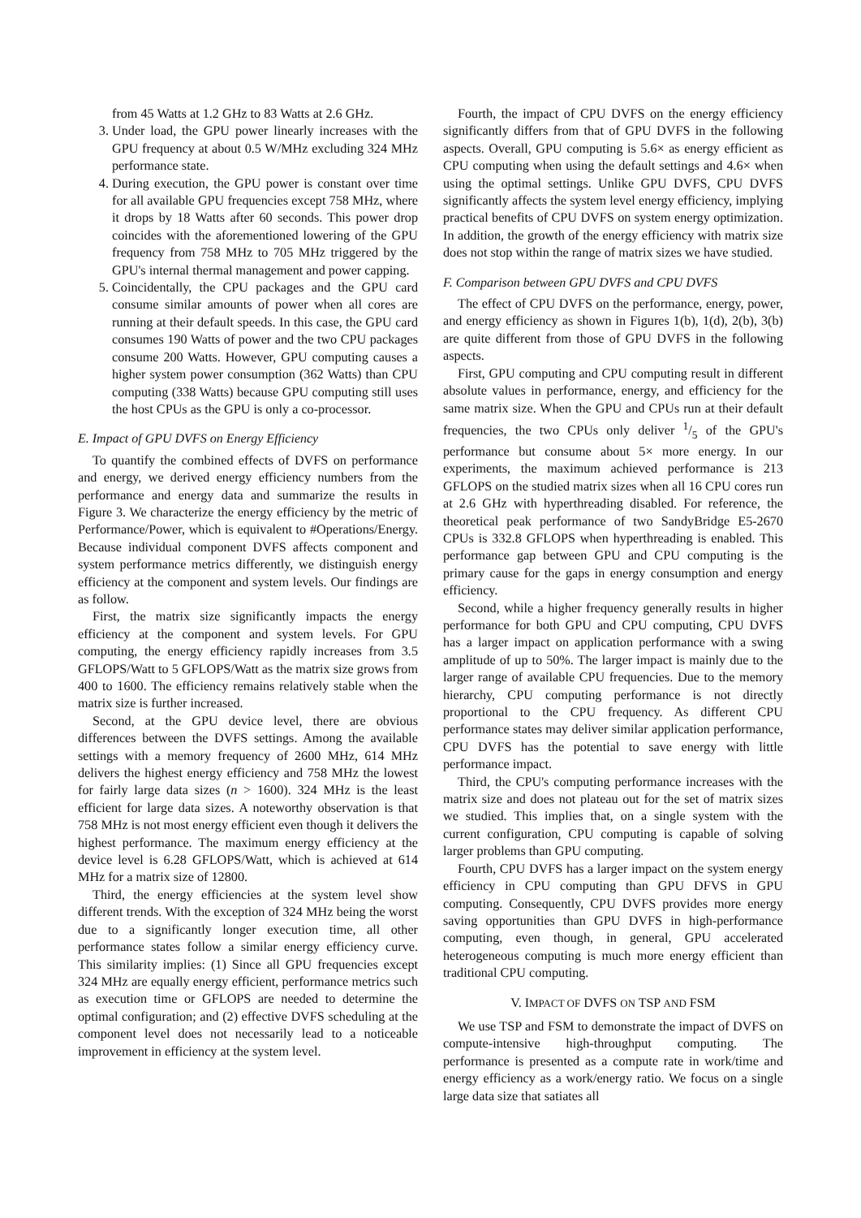from 45 Watts at 1.2 GHz to 83 Watts at 2.6 GHz.
3. Under load, the GPU power linearly increases with the GPU frequency at about 0.5 W/MHz excluding 324 MHz performance state.
4. During execution, the GPU power is constant over time for all available GPU frequencies except 758 MHz, where it drops by 18 Watts after 60 seconds. This power drop coincides with the aforementioned lowering of the GPU frequency from 758 MHz to 705 MHz triggered by the GPU's internal thermal management and power capping.
5. Coincidentally, the CPU packages and the GPU card consume similar amounts of power when all cores are running at their default speeds. In this case, the GPU card consumes 190 Watts of power and the two CPU packages consume 200 Watts. However, GPU computing causes a higher system power consumption (362 Watts) than CPU computing (338 Watts) because GPU computing still uses the host CPUs as the GPU is only a co-processor.
E. Impact of GPU DVFS on Energy Efficiency
To quantify the combined effects of DVFS on performance and energy, we derived energy efficiency numbers from the performance and energy data and summarize the results in Figure 3. We characterize the energy efficiency by the metric of Performance/Power, which is equivalent to #Operations/Energy. Because individual component DVFS affects component and system performance metrics differently, we distinguish energy efficiency at the component and system levels. Our findings are as follow.
First, the matrix size significantly impacts the energy efficiency at the component and system levels. For GPU computing, the energy efficiency rapidly increases from 3.5 GFLOPS/Watt to 5 GFLOPS/Watt as the matrix size grows from 400 to 1600. The efficiency remains relatively stable when the matrix size is further increased.
Second, at the GPU device level, there are obvious differences between the DVFS settings. Among the available settings with a memory frequency of 2600 MHz, 614 MHz delivers the highest energy efficiency and 758 MHz the lowest for fairly large data sizes (n > 1600). 324 MHz is the least efficient for large data sizes. A noteworthy observation is that 758 MHz is not most energy efficient even though it delivers the highest performance. The maximum energy efficiency at the device level is 6.28 GFLOPS/Watt, which is achieved at 614 MHz for a matrix size of 12800.
Third, the energy efficiencies at the system level show different trends. With the exception of 324 MHz being the worst due to a significantly longer execution time, all other performance states follow a similar energy efficiency curve. This similarity implies: (1) Since all GPU frequencies except 324 MHz are equally energy efficient, performance metrics such as execution time or GFLOPS are needed to determine the optimal configuration; and (2) effective DVFS scheduling at the component level does not necessarily lead to a noticeable improvement in efficiency at the system level.
Fourth, the impact of CPU DVFS on the energy efficiency significantly differs from that of GPU DVFS in the following aspects. Overall, GPU computing is 5.6× as energy efficient as CPU computing when using the default settings and 4.6× when using the optimal settings. Unlike GPU DVFS, CPU DVFS significantly affects the system level energy efficiency, implying practical benefits of CPU DVFS on system energy optimization. In addition, the growth of the energy efficiency with matrix size does not stop within the range of matrix sizes we have studied.
F. Comparison between GPU DVFS and CPU DVFS
The effect of CPU DVFS on the performance, energy, power, and energy efficiency as shown in Figures 1(b), 1(d), 2(b), 3(b) are quite different from those of GPU DVFS in the following aspects.
First, GPU computing and CPU computing result in different absolute values in performance, energy, and efficiency for the same matrix size. When the GPU and CPUs run at their default frequencies, the two CPUs only deliver 1/5 of the GPU's performance but consume about 5× more energy. In our experiments, the maximum achieved performance is 213 GFLOPS on the studied matrix sizes when all 16 CPU cores run at 2.6 GHz with hyperthreading disabled. For reference, the theoretical peak performance of two SandyBridge E5-2670 CPUs is 332.8 GFLOPS when hyperthreading is enabled. This performance gap between GPU and CPU computing is the primary cause for the gaps in energy consumption and energy efficiency.
Second, while a higher frequency generally results in higher performance for both GPU and CPU computing, CPU DVFS has a larger impact on application performance with a swing amplitude of up to 50%. The larger impact is mainly due to the larger range of available CPU frequencies. Due to the memory hierarchy, CPU computing performance is not directly proportional to the CPU frequency. As different CPU performance states may deliver similar application performance, CPU DVFS has the potential to save energy with little performance impact.
Third, the CPU's computing performance increases with the matrix size and does not plateau out for the set of matrix sizes we studied. This implies that, on a single system with the current configuration, CPU computing is capable of solving larger problems than GPU computing.
Fourth, CPU DVFS has a larger impact on the system energy efficiency in CPU computing than GPU DFVS in GPU computing. Consequently, CPU DVFS provides more energy saving opportunities than GPU DVFS in high-performance computing, even though, in general, GPU accelerated heterogeneous computing is much more energy efficient than traditional CPU computing.
V. IMPACT OF DVFS ON TSP AND FSM
We use TSP and FSM to demonstrate the impact of DVFS on compute-intensive high-throughput computing. The performance is presented as a compute rate in work/time and energy efficiency as a work/energy ratio. We focus on a single large data size that satiates all